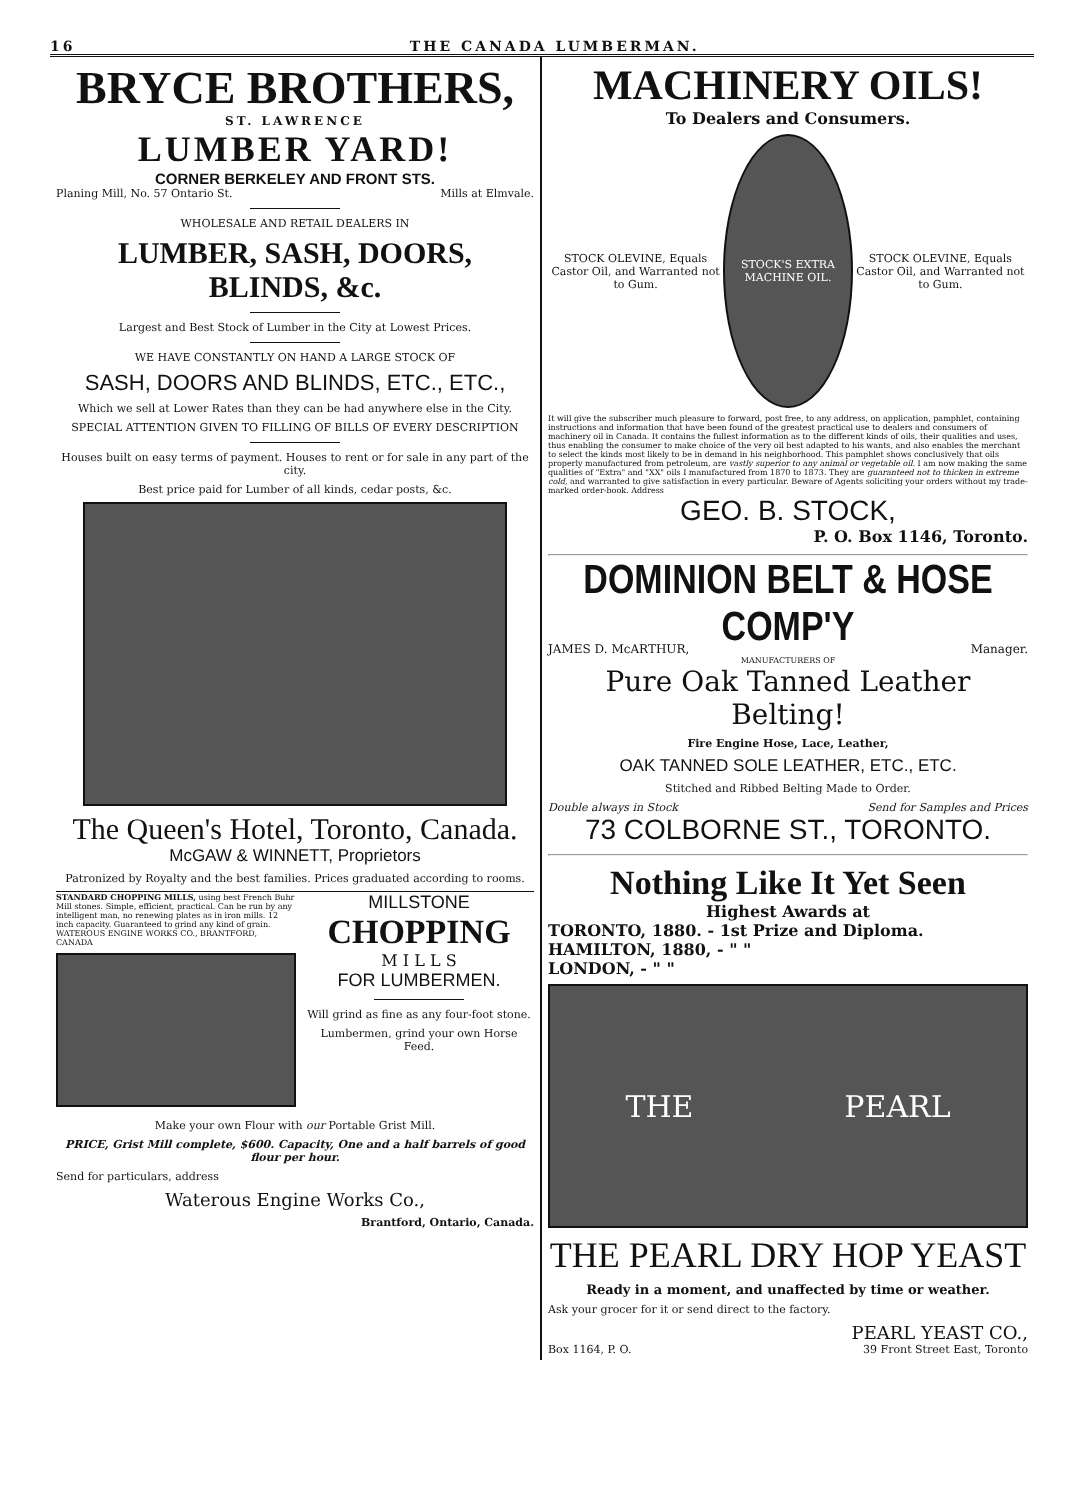16 THE CANADA LUMBERMAN.
BRYCE BROTHERS,
ST. LAWRENCE
LUMBER YARD!
CORNER BERKELEY AND FRONT STS.
Planing Mill, No. 57 Ontario St. Mills at Elmvale.
WHOLESALE AND RETAIL DEALERS IN
LUMBER, SASH, DOORS, BLINDS, &c.
Largest and Best Stock of Lumber in the City at Lowest Prices.
WE HAVE CONSTANTLY ON HAND A LARGE STOCK OF
SASH, DOORS AND BLINDS, ETC., ETC.,
Which we sell at Lower Rates than they can be had anywhere else in the City.
SPECIAL ATTENTION GIVEN TO FILLING OF BILLS OF EVERY DESCRIPTION
Houses built on easy terms of payment. Houses to rent or for sale in any part of the city.
Best price paid for Lumber of all kinds, cedar posts, &c.
The Queen's Hotel, Toronto, Canada.
McGAW & WINNETT, Proprietors
Patronized by Royalty and the best families. Prices graduated according to rooms.
STANDARD CHOPPING MILLS, using best French Buhr Mill stones. Simple, efficient, practical. Can be run by any intelligent man, no renewing plates as in iron mills. 12 inch capacity. Guaranteed to grind any kind of grain. WATEROUS ENGINE WORKS CO., BRANTFORD, CANADA
MILLSTONE
CHOPPING
M I L L S
FOR LUMBERMEN.
Will grind as fine as any four-foot stone.
Lumbermen, grind your own Horse Feed.
Make your own Flour with our Portable Grist Mill.
PRICE, Grist Mill complete, $600. Capacity, One and a half barrels of good flour per hour.
Send for particulars, address
Waterous Engine Works Co.,
Brantford, Ontario, Canada.
MACHINERY OILS!
To Dealers and Consumers.
STOCK OLEVINE, Equals Castor Oil, and Warranted not to Gum.
STOCK'S EXTRA MACHINE OIL.
STOCK OLEVINE, Equals Castor Oil, and Warranted not to Gum.
It will give the subscriber much pleasure to forward, post free, to any address, on application, pamphlet, containing instructions and information that have been found of the greatest practical use to dealers and consumers of machinery oil in Canada. It contains the fullest information as to the different kinds of oils, their qualities and uses, thus enabling the consumer to make choice of the very oil best adapted to his wants, and also enables the merchant to select the kinds most likely to be in demand in his neighborhood. This pamphlet shows conclusively that oils properly manufactured from petroleum, are vastly superior to any animal or vegetable oil. I am now making the same qualities of "Extra" and "XX" oils I manufactured from 1870 to 1873. They are guaranteed not to thicken in extreme cold, and warranted to give satisfaction in every particular. Beware of Agents soliciting your orders without my trade-marked order-book. Address
GEO. B. STOCK,
P. O. Box 1146, Toronto.
DOMINION BELT & HOSE COMP'Y
JAMES D. McARTHUR, Manager.
MANUFACTURERS OF
Pure Oak Tanned Leather Belting!
Fire Engine Hose, Lace, Leather,
OAK TANNED SOLE LEATHER, ETC., ETC.
Stitched and Ribbed Belting Made to Order.
Double always in Stock Send for Samples and Prices
73 COLBORNE ST., TORONTO.
Nothing Like It Yet Seen
Highest Awards at
TORONTO, 1880. - 1st Prize and Diploma.
HAMILTON, 1880, - " "
LONDON, - " "
THE PEARL
THE PEARL DRY HOP YEAST
Ready in a moment, and unaffected by time or weather.
Ask your grocer for it or send direct to the factory.
PEARL YEAST CO.,
Box 1164, P. O. 39 Front Street East, Toronto